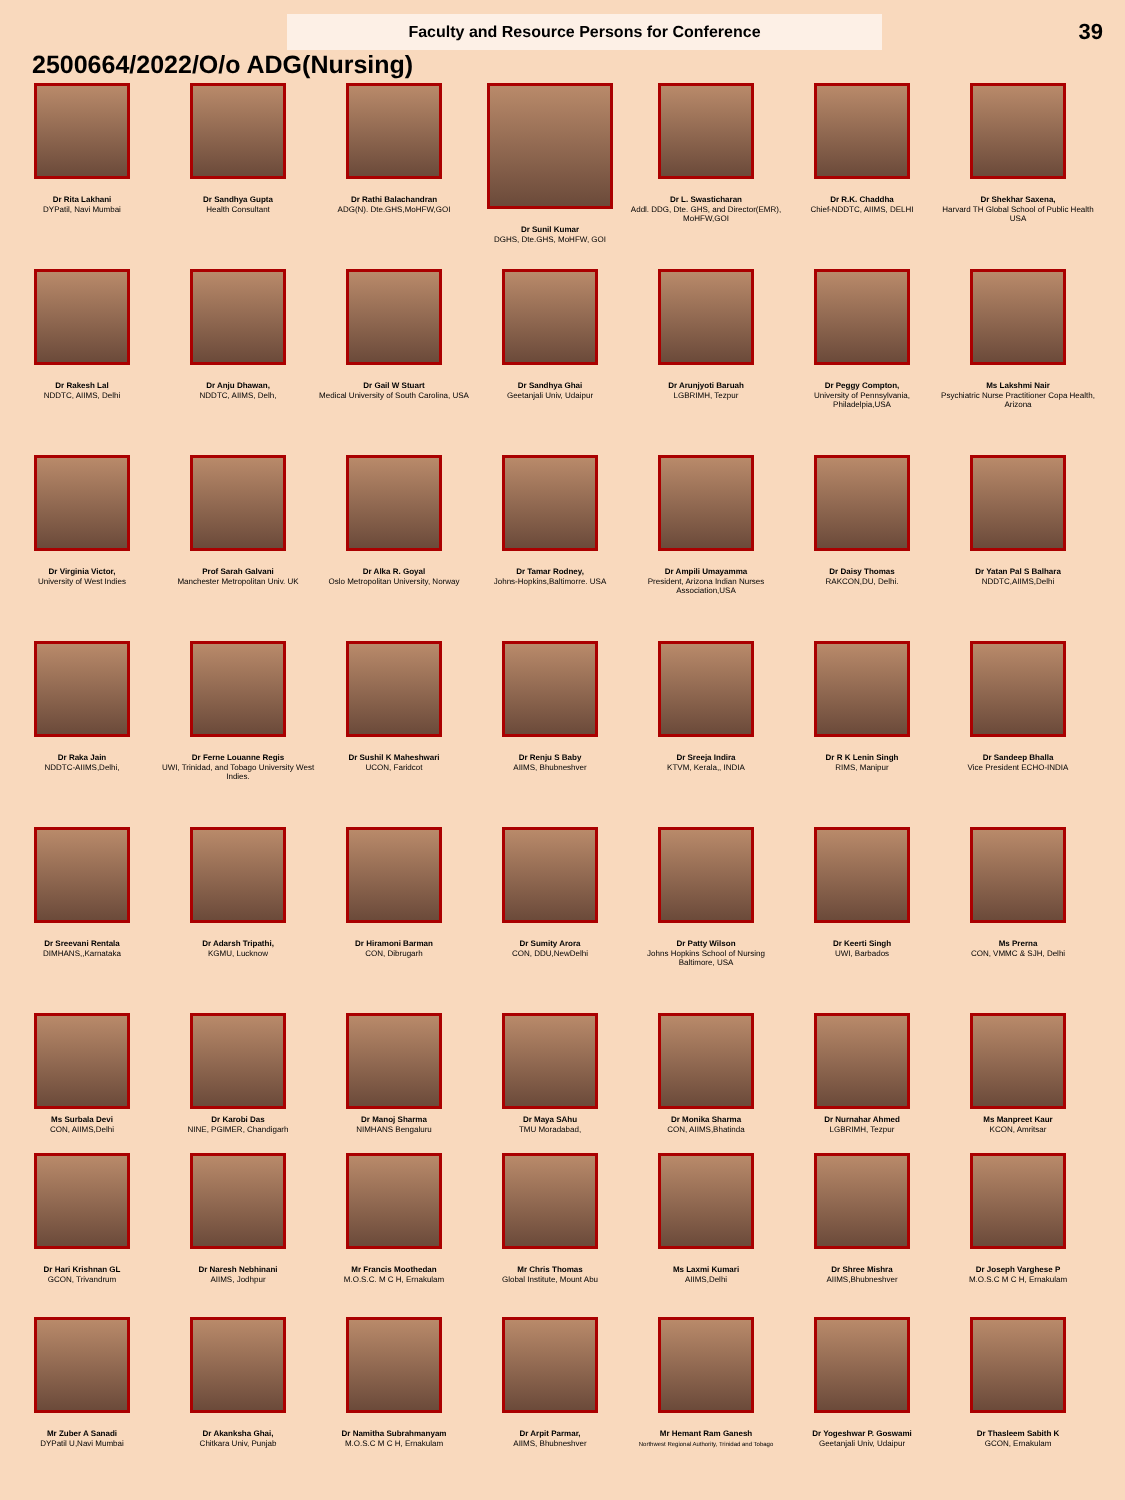Faculty and Resource Persons for Conference
39
2500664/2022/O/o ADG(Nursing)
Dr Rita Lakhani
DYPatil, Navi Mumbai
Dr Sandhya Gupta
Health Consultant
Dr Rathi Balachandran
ADG(N). Dte.GHS,MoHFW,GOI
Dr Sunil Kumar
DGHS, Dte.GHS, MoHFW, GOI
Dr L. Swasticharan
Addl. DDG, Dte. GHS, and Director(EMR), MoHFW,GOI
Dr R.K. Chaddha
Chief-NDDTC, AIIMS, DELHI
Dr Shekhar Saxena,
Harvard TH Global School of Public Health USA
Dr Rakesh Lal
NDDTC, AIIMS, Delhi
Dr Anju Dhawan,
NDDTC, AIIMS, Delh,
Dr Gail W Stuart
Medical University of South Carolina, USA
Dr Sandhya Ghai
Geetanjali Univ, Udaipur
Dr Arunjyoti Baruah
LGBRIMH, Tezpur
Dr Peggy Compton,
University of Pennsylvania, Philadelpia,USA
Ms Lakshmi Nair
Psychiatric Nurse Practitioner Copa Health, Arizona
Dr Virginia Victor,
University of West Indies
Prof Sarah Galvani
Manchester Metropolitan Univ. UK
Dr Alka R. Goyal
Oslo Metropolitan University, Norway
Dr Tamar Rodney,
Johns-Hopkins,Baltimorre. USA
Dr Ampili Umayamma
President, Arizona Indian Nurses Association,USA
Dr Daisy Thomas
RAKCON,DU, Delhi.
Dr Yatan Pal S Balhara
NDDTC,AIIMS,Delhi
Dr Raka Jain
NDDTC-AIIMS,Delhi,
Dr Ferne Louanne Regis
UWI, Trinidad, and Tobago University West Indies.
Dr Sushil K Maheshwari
UCON, Faridcot
Dr Renju S Baby
AIIMS, Bhubneshver
Dr Sreeja Indira
KTVM, Kerala,, INDIA
Dr R K Lenin Singh
RIMS, Manipur
Dr Sandeep Bhalla
Vice President ECHO-INDIA
Dr Sreevani Rentala
DIMHANS,,Karnataka
Dr Adarsh Tripathi,
KGMU, Lucknow
Dr Hiramoni Barman
CON, Dibrugarh
Dr Sumity Arora
CON, DDU,NewDelhi
Dr Patty Wilson
Johns Hopkins School of Nursing Baltimore, USA
Dr Keerti Singh
UWI, Barbados
Ms Prerna
CON, VMMC & SJH, Delhi
Ms Surbala Devi
CON, AIIMS,Delhi
Dr Karobi Das
NINE, PGIMER, Chandigarh
Dr Manoj Sharma
NIMHANS Bengaluru
Dr Maya SAhu
TMU Moradabad,
Dr Monika Sharma
CON, AIIMS,Bhatinda
Dr Nurnahar Ahmed
LGBRIMH, Tezpur
Ms Manpreet Kaur
KCON, Amritsar
Dr Hari Krishnan GL
GCON, Trivandrum
Dr Naresh Nebhinani
AIIMS, Jodhpur
Mr Francis Moothedan
M.O.S.C. M C H, Ernakulam
Mr Chris Thomas
Global Institute, Mount Abu
Ms Laxmi Kumari
AIIMS,Delhi
Dr Shree Mishra
AIIMS,Bhubneshver
Dr Joseph Varghese P
M.O.S.C M C H, Ernakulam
Mr Zuber A Sanadi
DYPatil U,Navi Mumbai
Dr Akanksha Ghai,
Chitkara Univ, Punjab
Dr Namitha Subrahmanyam
M.O.S.C M C H, Ernakulam
Dr Arpit Parmar,
AIIMS, Bhubneshver
Mr Hemant Ram Ganesh
Northwest Regional Authority, Trinidad and Tobago
Dr Yogeshwar P. Goswami
Geetanjali Univ, Udaipur
Dr Thasleem Sabith K
GCON, Ernakulam